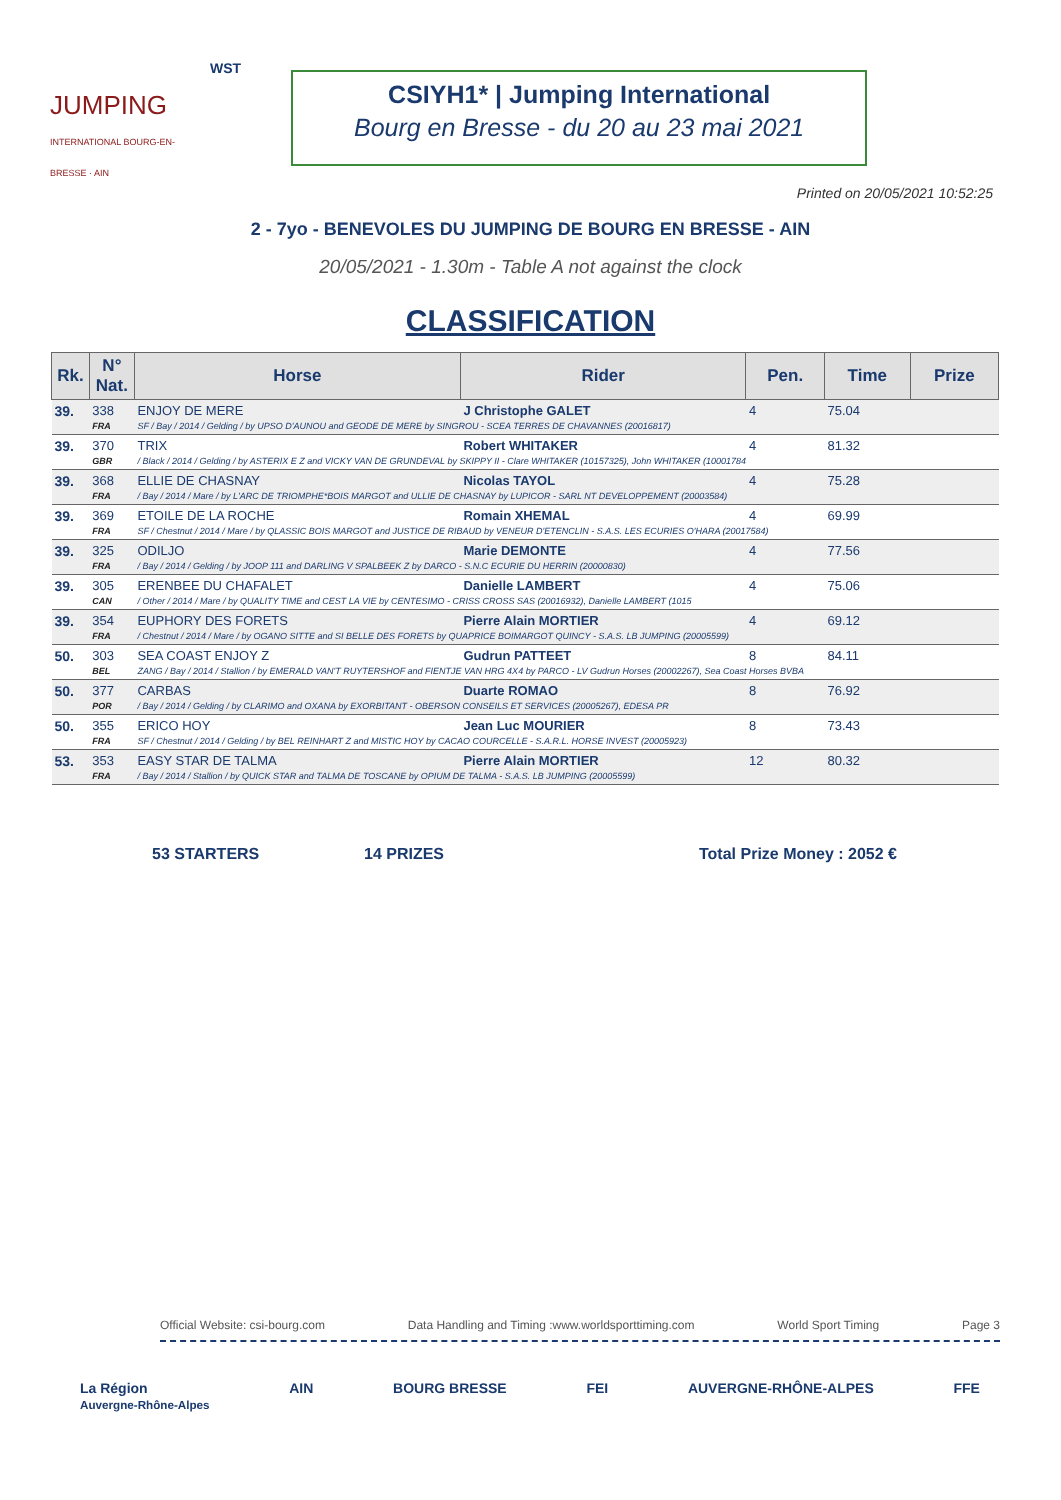JUMPING
INTERNATIONAL BOURG-EN-BRESSE · AIN
WST
CSIYH1* | Jumping International
Bourg en Bresse - du 20 au 23 mai 2021
Printed on 20/05/2021 10:52:25
2 - 7yo - BENEVOLES DU JUMPING DE BOURG EN BRESSE - AIN
20/05/2021 - 1.30m - Table A not against the clock
CLASSIFICATION
| Rk. | N° Nat. | Horse | Rider | Pen. | Time | Prize |
| --- | --- | --- | --- | --- | --- | --- |
| 39. | 338 | ENJOY DE MERE | J Christophe GALET | 4 | 75.04 | |
| | FRA | SF / Bay / 2014 / Gelding / by UPSO D'AUNOU and GEODE DE MERE by SINGROU - SCEA TERRES DE CHAVANNES (20016817) | | | | |
| 39. | 370 | TRIX | Robert WHITAKER | 4 | 81.32 | |
| | GBR | / Black / 2014 / Gelding / by ASTERIX E Z and VICKY VAN DE GRUNDEVAL by SKIPPY II - Clare WHITAKER (10157325), John WHITAKER (10001784 | | | | |
| 39. | 368 | ELLIE DE CHASNAY | Nicolas TAYOL | 4 | 75.28 | |
| | FRA | / Bay / 2014 / Mare / by L'ARC DE TRIOMPHE*BOIS MARGOT and ULLIE DE CHASNAY by LUPICOR - SARL NT DEVELOPPEMENT (20003584) | | | | |
| 39. | 369 | ETOILE DE LA ROCHE | Romain XHEMAL | 4 | 69.99 | |
| | FRA | SF / Chestnut / 2014 / Mare / by QLASSIC BOIS MARGOT and JUSTICE DE RIBAUD by VENEUR D'ETENCLIN - S.A.S. LES ECURIES O'HARA (20017584) | | | | |
| 39. | 325 | ODILJO | Marie DEMONTE | 4 | 77.56 | |
| | FRA | / Bay / 2014 / Gelding / by JOOP 111 and DARLING V SPALBEEK Z by DARCO - S.N.C ECURIE DU HERRIN (20000830) | | | | |
| 39. | 305 | ERENBEE DU CHAFALET | Danielle LAMBERT | 4 | 75.06 | |
| | CAN | / Other / 2014 / Mare / by QUALITY TIME and CEST LA VIE by CENTESIMO - CRISS CROSS SAS (20016932), Danielle LAMBERT (1015 | | | | |
| 39. | 354 | EUPHORY DES FORETS | Pierre Alain MORTIER | 4 | 69.12 | |
| | FRA | / Chestnut / 2014 / Mare / by OGANO SITTE and SI BELLE DES FORETS by QUAPRICE BOIMARGOT QUINCY - S.A.S. LB JUMPING (20005599) | | | | |
| 50. | 303 | SEA COAST ENJOY Z | Gudrun PATTEET | 8 | 84.11 | |
| | BEL | ZANG / Bay / 2014 / Stallion / by EMERALD VAN'T RUYTERSHOF and FIENTJE VAN HRG 4X4 by PARCO - LV Gudrun Horses (20002267), Sea Coast Horses BVBA | | | | |
| 50. | 377 | CARBAS | Duarte ROMAO | 8 | 76.92 | |
| | POR | / Bay / 2014 / Gelding / by CLARIMO and OXANA by EXORBITANT - OBERSON CONSEILS ET SERVICES (20005267), EDESA PR | | | | |
| 50. | 355 | ERICO HOY | Jean Luc MOURIER | 8 | 73.43 | |
| | FRA | SF / Chestnut / 2014 / Gelding / by BEL REINHART Z and MISTIC HOY by CACAO COURCELLE - S.A.R.L. HORSE INVEST (20005923) | | | | |
| 53. | 353 | EASY STAR DE TALMA | Pierre Alain MORTIER | 12 | 80.32 | |
| | FRA | / Bay / 2014 / Stallion / by QUICK STAR and TALMA DE TOSCANE by OPIUM DE TALMA - S.A.S. LB JUMPING (20005599) | | | | |
53 STARTERS 14 PRIZES Total Prize Money : 2052 €
Official Website: csi-bourg.com Data Handling and Timing :www.worldsporttiming.com World Sport Timing Page 3
La Région
Auvergne-Rhône-Alpes AIN BOURG BRESSE FEI AUVERGNE-RHÔNE-ALPES FFE